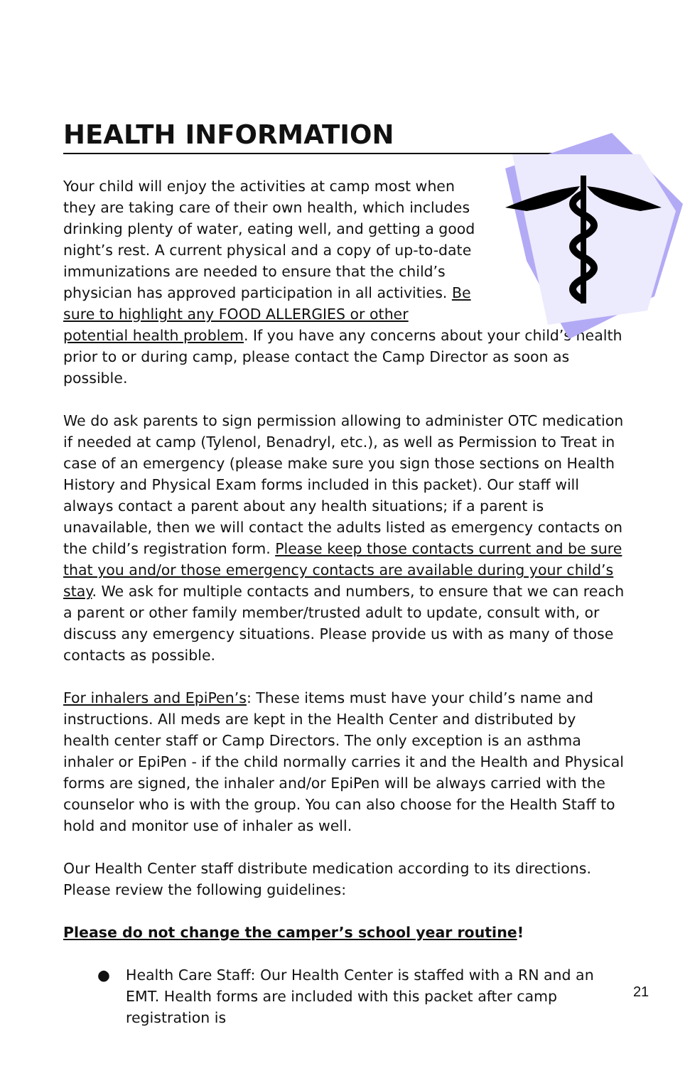HEALTH INFORMATION
Your child will enjoy the activities at camp most when they are taking care of their own health, which includes drinking plenty of water, eating well, and getting a good night’s rest. A current physical and a copy of up-to-date immunizations are needed to ensure that the child’s physician has approved participation in all activities. Be sure to highlight any FOOD ALLERGIES or other potential health problem. If you have any concerns about your child’s health prior to or during camp, please contact the Camp Director as soon as possible.
We do ask parents to sign permission allowing to administer OTC medication if needed at camp (Tylenol, Benadryl, etc.), as well as Permission to Treat in case of an emergency (please make sure you sign those sections on Health History and Physical Exam forms included in this packet). Our staff will always contact a parent about any health situations; if a parent is unavailable, then we will contact the adults listed as emergency contacts on the child’s registration form. Please keep those contacts current and be sure that you and/or those emergency contacts are available during your child’s stay. We ask for multiple contacts and numbers, to ensure that we can reach a parent or other family member/trusted adult to update, consult with, or discuss any emergency situations. Please provide us with as many of those contacts as possible.
For inhalers and EpiPen’s: These items must have your child’s name and instructions. All meds are kept in the Health Center and distributed by health center staff or Camp Directors. The only exception is an asthma inhaler or EpiPen - if the child normally carries it and the Health and Physical forms are signed, the inhaler and/or EpiPen will be always carried with the counselor who is with the group. You can also choose for the Health Staff to hold and monitor use of inhaler as well.
Our Health Center staff distribute medication according to its directions. Please review the following guidelines:
Please do not change the camper’s school year routine!
● Health Care Staff: Our Health Center is staffed with a RN and an EMT. Health forms are included with this packet after camp registration is
21